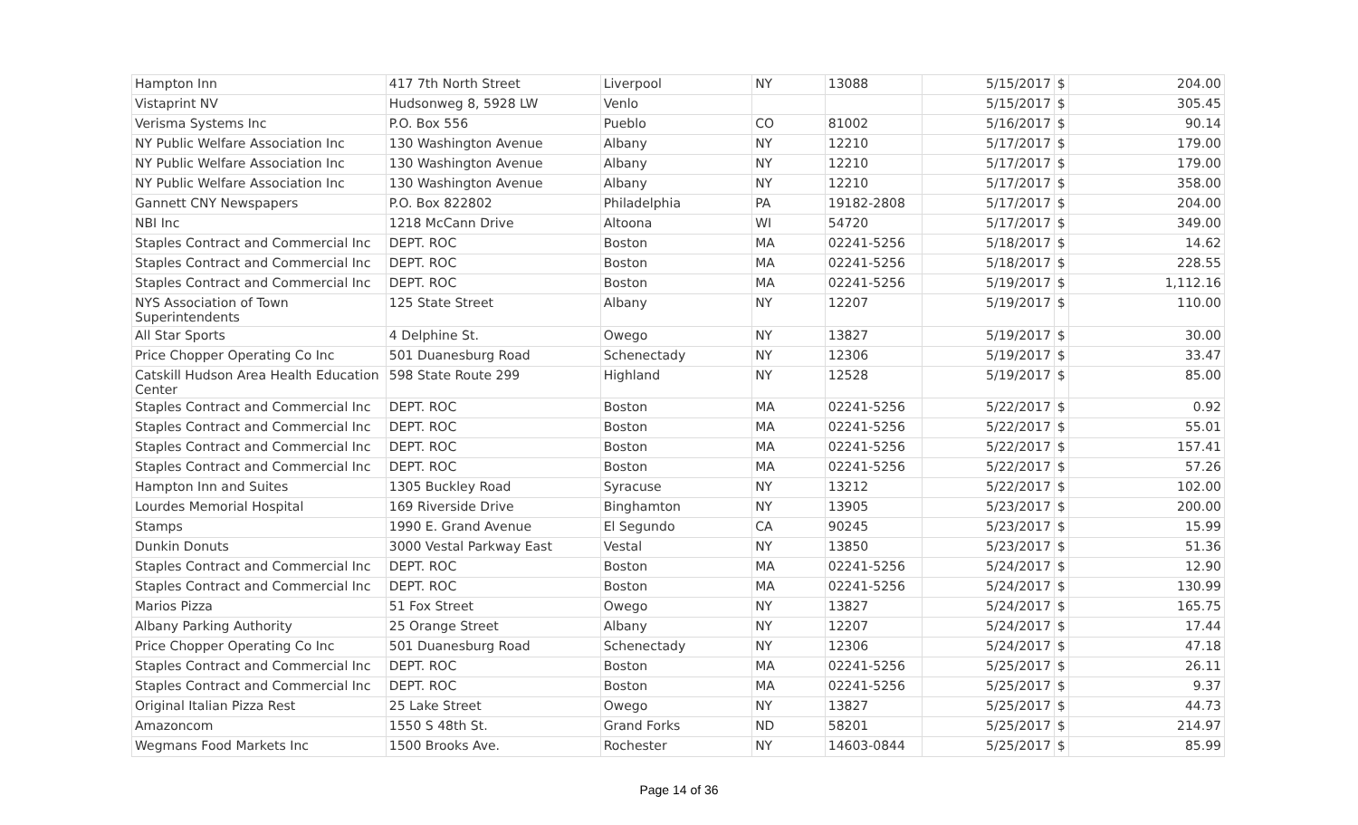| Hampton Inn | 417 7th North Street | Liverpool | NY | 13088 | 5/15/2017 | $ | 204.00 |
| Vistaprint NV | Hudsonweg 8, 5928 LW | Venlo | | | 5/15/2017 | $ | 305.45 |
| Verisma Systems Inc | P.O. Box 556 | Pueblo | CO | 81002 | 5/16/2017 | $ | 90.14 |
| NY Public Welfare Association Inc | 130 Washington Avenue | Albany | NY | 12210 | 5/17/2017 | $ | 179.00 |
| NY Public Welfare Association Inc | 130 Washington Avenue | Albany | NY | 12210 | 5/17/2017 | $ | 179.00 |
| NY Public Welfare Association Inc | 130 Washington Avenue | Albany | NY | 12210 | 5/17/2017 | $ | 358.00 |
| Gannett CNY Newspapers | P.O. Box 822802 | Philadelphia | PA | 19182-2808 | 5/17/2017 | $ | 204.00 |
| NBI Inc | 1218 McCann Drive | Altoona | WI | 54720 | 5/17/2017 | $ | 349.00 |
| Staples Contract and Commercial Inc | DEPT. ROC | Boston | MA | 02241-5256 | 5/18/2017 | $ | 14.62 |
| Staples Contract and Commercial Inc | DEPT. ROC | Boston | MA | 02241-5256 | 5/18/2017 | $ | 228.55 |
| Staples Contract and Commercial Inc | DEPT. ROC | Boston | MA | 02241-5256 | 5/19/2017 | $ | 1,112.16 |
| NYS Association of Town Superintendents | 125 State Street | Albany | NY | 12207 | 5/19/2017 | $ | 110.00 |
| All Star Sports | 4 Delphine St. | Owego | NY | 13827 | 5/19/2017 | $ | 30.00 |
| Price Chopper Operating Co Inc | 501 Duanesburg Road | Schenectady | NY | 12306 | 5/19/2017 | $ | 33.47 |
| Catskill Hudson Area Health Education Center | 598 State Route 299 | Highland | NY | 12528 | 5/19/2017 | $ | 85.00 |
| Staples Contract and Commercial Inc | DEPT. ROC | Boston | MA | 02241-5256 | 5/22/2017 | $ | 0.92 |
| Staples Contract and Commercial Inc | DEPT. ROC | Boston | MA | 02241-5256 | 5/22/2017 | $ | 55.01 |
| Staples Contract and Commercial Inc | DEPT. ROC | Boston | MA | 02241-5256 | 5/22/2017 | $ | 157.41 |
| Staples Contract and Commercial Inc | DEPT. ROC | Boston | MA | 02241-5256 | 5/22/2017 | $ | 57.26 |
| Hampton Inn and Suites | 1305 Buckley Road | Syracuse | NY | 13212 | 5/22/2017 | $ | 102.00 |
| Lourdes Memorial Hospital | 169 Riverside Drive | Binghamton | NY | 13905 | 5/23/2017 | $ | 200.00 |
| Stamps | 1990 E. Grand Avenue | El Segundo | CA | 90245 | 5/23/2017 | $ | 15.99 |
| Dunkin Donuts | 3000 Vestal Parkway East | Vestal | NY | 13850 | 5/23/2017 | $ | 51.36 |
| Staples Contract and Commercial Inc | DEPT. ROC | Boston | MA | 02241-5256 | 5/24/2017 | $ | 12.90 |
| Staples Contract and Commercial Inc | DEPT. ROC | Boston | MA | 02241-5256 | 5/24/2017 | $ | 130.99 |
| Marios Pizza | 51 Fox Street | Owego | NY | 13827 | 5/24/2017 | $ | 165.75 |
| Albany Parking Authority | 25 Orange Street | Albany | NY | 12207 | 5/24/2017 | $ | 17.44 |
| Price Chopper Operating Co Inc | 501 Duanesburg Road | Schenectady | NY | 12306 | 5/24/2017 | $ | 47.18 |
| Staples Contract and Commercial Inc | DEPT. ROC | Boston | MA | 02241-5256 | 5/25/2017 | $ | 26.11 |
| Staples Contract and Commercial Inc | DEPT. ROC | Boston | MA | 02241-5256 | 5/25/2017 | $ | 9.37 |
| Original Italian Pizza Rest | 25 Lake Street | Owego | NY | 13827 | 5/25/2017 | $ | 44.73 |
| Amazoncom | 1550 S 48th St. | Grand Forks | ND | 58201 | 5/25/2017 | $ | 214.97 |
| Wegmans Food Markets Inc | 1500 Brooks Ave. | Rochester | NY | 14603-0844 | 5/25/2017 | $ | 85.99 |
Page 14 of 36